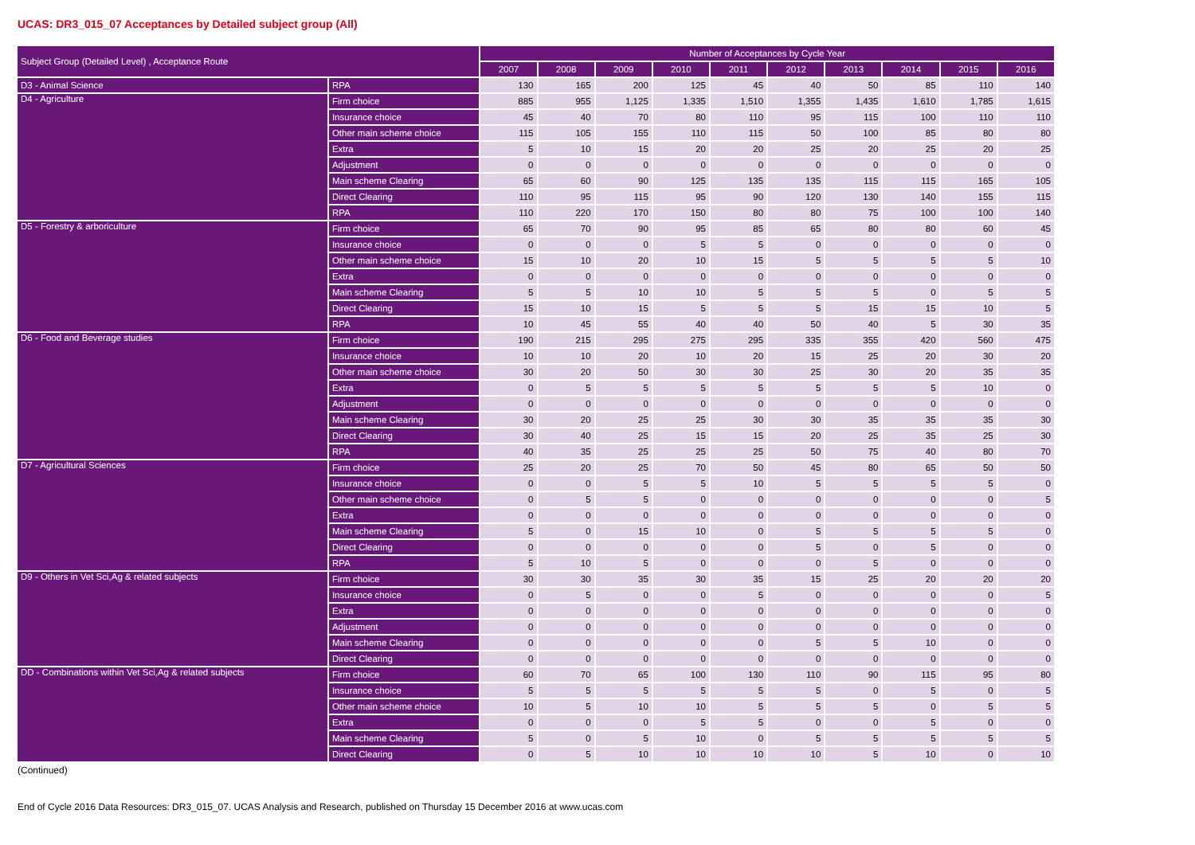UCAS: DR3_015_07 Acceptances by Detailed subject group (All)
| Subject Group (Detailed Level) , Acceptance Route | | Number of Acceptances by Cycle Year | | | | | | | | | |
| --- | --- | --- | --- | --- | --- | --- | --- | --- | --- | --- | --- |
| | | 2007 | 2008 | 2009 | 2010 | 2011 | 2012 | 2013 | 2014 | 2015 | 2016 |
| D3 - Animal Science | RPA | 130 | 165 | 200 | 125 | 45 | 40 | 50 | 85 | 110 | 140 |
| D4 - Agriculture | Firm choice | 885 | 955 | 1,125 | 1,335 | 1,510 | 1,355 | 1,435 | 1,610 | 1,785 | 1,615 |
| | Insurance choice | 45 | 40 | 70 | 80 | 110 | 95 | 115 | 100 | 110 | 110 |
| | Other main scheme choice | 115 | 105 | 155 | 110 | 115 | 50 | 100 | 85 | 80 | 80 |
| | Extra | 5 | 10 | 15 | 20 | 20 | 25 | 20 | 25 | 20 | 25 |
| | Adjustment | 0 | 0 | 0 | 0 | 0 | 0 | 0 | 0 | 0 | 0 |
| | Main scheme Clearing | 65 | 60 | 90 | 125 | 135 | 135 | 115 | 115 | 165 | 105 |
| | Direct Clearing | 110 | 95 | 115 | 95 | 90 | 120 | 130 | 140 | 155 | 115 |
| | RPA | 110 | 220 | 170 | 150 | 80 | 80 | 75 | 100 | 100 | 140 |
| D5 - Forestry & arboriculture | Firm choice | 65 | 70 | 90 | 95 | 85 | 65 | 80 | 80 | 60 | 45 |
| | Insurance choice | 0 | 0 | 0 | 5 | 5 | 0 | 0 | 0 | 0 | 0 |
| | Other main scheme choice | 15 | 10 | 20 | 10 | 15 | 5 | 5 | 5 | 5 | 10 |
| | Extra | 0 | 0 | 0 | 0 | 0 | 0 | 0 | 0 | 0 | 0 |
| | Main scheme Clearing | 5 | 5 | 10 | 10 | 5 | 5 | 5 | 0 | 5 | 5 |
| | Direct Clearing | 15 | 10 | 15 | 5 | 5 | 5 | 15 | 15 | 10 | 5 |
| | RPA | 10 | 45 | 55 | 40 | 40 | 50 | 40 | 5 | 30 | 35 |
| D6 - Food and Beverage studies | Firm choice | 190 | 215 | 295 | 275 | 295 | 335 | 355 | 420 | 560 | 475 |
| | Insurance choice | 10 | 10 | 20 | 10 | 20 | 15 | 25 | 20 | 30 | 20 |
| | Other main scheme choice | 30 | 20 | 50 | 30 | 30 | 25 | 30 | 20 | 35 | 35 |
| | Extra | 0 | 5 | 5 | 5 | 5 | 5 | 5 | 5 | 10 | 0 |
| | Adjustment | 0 | 0 | 0 | 0 | 0 | 0 | 0 | 0 | 0 | 0 |
| | Main scheme Clearing | 30 | 20 | 25 | 25 | 30 | 30 | 35 | 35 | 35 | 30 |
| | Direct Clearing | 30 | 40 | 25 | 15 | 15 | 20 | 25 | 35 | 25 | 30 |
| | RPA | 40 | 35 | 25 | 25 | 25 | 50 | 75 | 40 | 80 | 70 |
| D7 - Agricultural Sciences | Firm choice | 25 | 20 | 25 | 70 | 50 | 45 | 80 | 65 | 50 | 50 |
| | Insurance choice | 0 | 0 | 5 | 5 | 10 | 5 | 5 | 5 | 5 | 0 |
| | Other main scheme choice | 0 | 5 | 5 | 0 | 0 | 0 | 0 | 0 | 0 | 5 |
| | Extra | 0 | 0 | 0 | 0 | 0 | 0 | 0 | 0 | 0 | 0 |
| | Main scheme Clearing | 5 | 0 | 15 | 10 | 0 | 5 | 5 | 5 | 5 | 0 |
| | Direct Clearing | 0 | 0 | 0 | 0 | 0 | 5 | 0 | 5 | 0 | 0 |
| | RPA | 5 | 10 | 5 | 0 | 0 | 0 | 5 | 0 | 0 | 0 |
| D9 - Others in Vet Sci,Ag & related subjects | Firm choice | 30 | 30 | 35 | 30 | 35 | 15 | 25 | 20 | 20 | 20 |
| | Insurance choice | 0 | 5 | 0 | 0 | 5 | 0 | 0 | 0 | 0 | 5 |
| | Extra | 0 | 0 | 0 | 0 | 0 | 0 | 0 | 0 | 0 | 0 |
| | Adjustment | 0 | 0 | 0 | 0 | 0 | 0 | 0 | 0 | 0 | 0 |
| | Main scheme Clearing | 0 | 0 | 0 | 0 | 0 | 5 | 5 | 10 | 0 | 0 |
| | Direct Clearing | 0 | 0 | 0 | 0 | 0 | 0 | 0 | 0 | 0 | 0 |
| DD - Combinations within Vet Sci,Ag & related subjects | Firm choice | 60 | 70 | 65 | 100 | 130 | 110 | 90 | 115 | 95 | 80 |
| | Insurance choice | 5 | 5 | 5 | 5 | 5 | 5 | 0 | 5 | 0 | 5 |
| | Other main scheme choice | 10 | 5 | 10 | 10 | 5 | 5 | 5 | 0 | 5 | 5 |
| | Extra | 0 | 0 | 0 | 5 | 5 | 0 | 0 | 5 | 0 | 0 |
| | Main scheme Clearing | 5 | 0 | 5 | 10 | 0 | 5 | 5 | 5 | 5 | 5 |
| | Direct Clearing | 0 | 5 | 10 | 10 | 10 | 10 | 5 | 10 | 0 | 10 |
(Continued)
End of Cycle 2016 Data Resources: DR3_015_07. UCAS Analysis and Research, published on Thursday 15 December 2016 at www.ucas.com